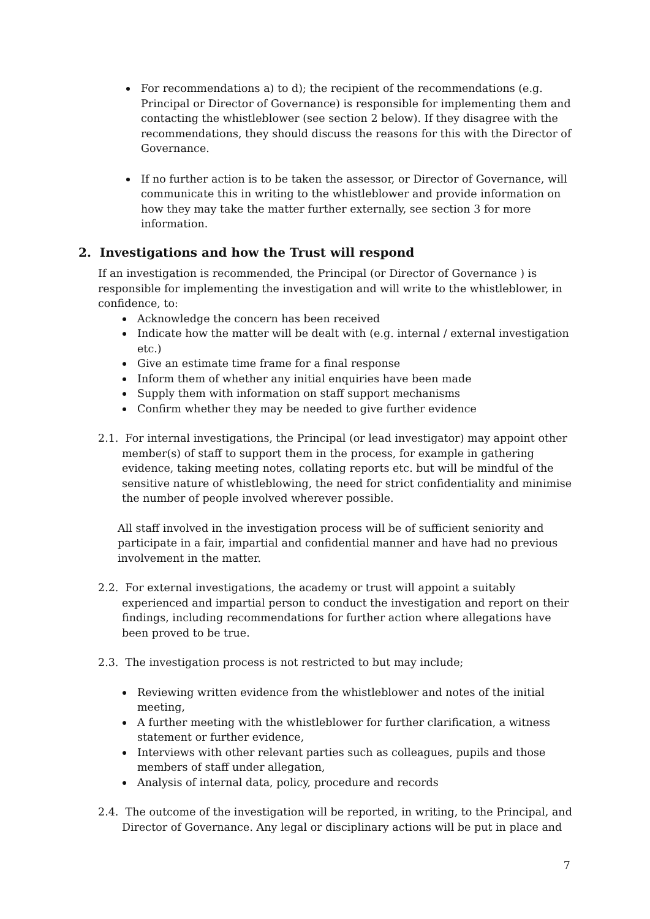For recommendations a) to d); the recipient of the recommendations (e.g. Principal or Director of Governance) is responsible for implementing them and contacting the whistleblower (see section 2 below). If they disagree with the recommendations, they should discuss the reasons for this with the Director of Governance.
If no further action is to be taken the assessor, or Director of Governance, will communicate this in writing to the whistleblower and provide information on how they may take the matter further externally, see section 3 for more information.
2. Investigations and how the Trust will respond
If an investigation is recommended, the Principal (or Director of Governance ) is responsible for implementing the investigation and will write to the whistleblower, in confidence, to:
Acknowledge the concern has been received
Indicate how the matter will be dealt with (e.g. internal / external investigation etc.)
Give an estimate time frame for a final response
Inform them of whether any initial enquiries have been made
Supply them with information on staff support mechanisms
Confirm whether they may be needed to give further evidence
2.1. For internal investigations, the Principal (or lead investigator) may appoint other member(s) of staff to support them in the process, for example in gathering evidence, taking meeting notes, collating reports etc. but will be mindful of the sensitive nature of whistleblowing, the need for strict confidentiality and minimise the number of people involved wherever possible.
All staff involved in the investigation process will be of sufficient seniority and participate in a fair, impartial and confidential manner and have had no previous involvement in the matter.
2.2. For external investigations, the academy or trust will appoint a suitably experienced and impartial person to conduct the investigation and report on their findings, including recommendations for further action where allegations have been proved to be true.
2.3. The investigation process is not restricted to but may include;
Reviewing written evidence from the whistleblower and notes of the initial meeting,
A further meeting with the whistleblower for further clarification, a witness statement or further evidence,
Interviews with other relevant parties such as colleagues, pupils and those members of staff under allegation,
Analysis of internal data, policy, procedure and records
2.4. The outcome of the investigation will be reported, in writing, to the Principal, and Director of Governance. Any legal or disciplinary actions will be put in place and
7